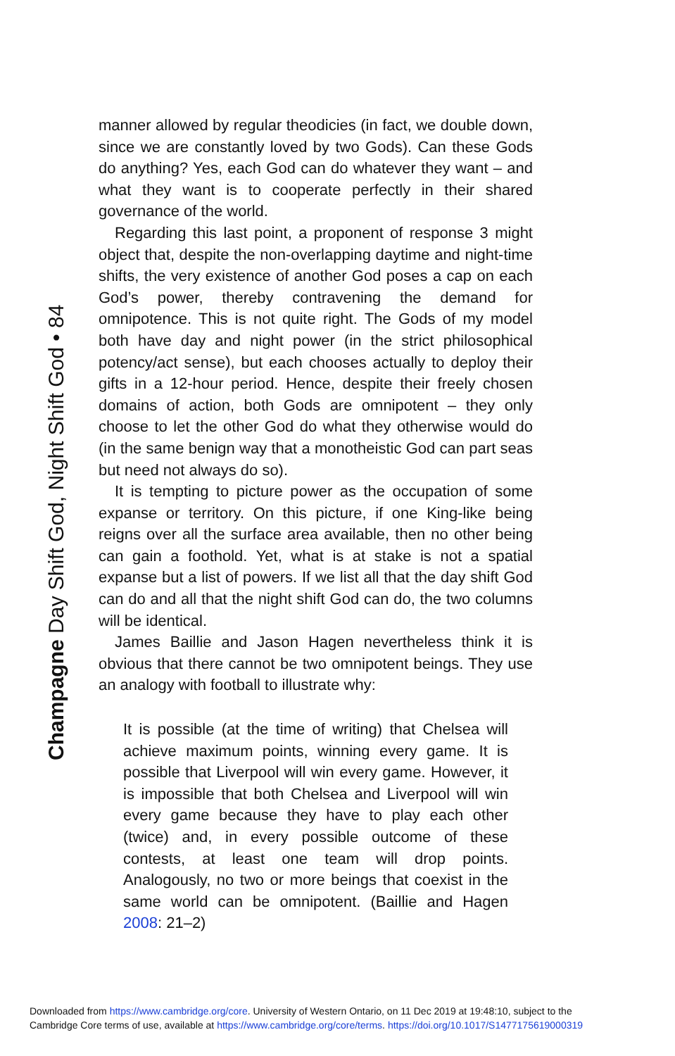Champagne Day Shift God, Night Shift God • 84
manner allowed by regular theodicies (in fact, we double down, since we are constantly loved by two Gods). Can these Gods do anything? Yes, each God can do whatever they want – and what they want is to cooperate perfectly in their shared governance of the world.
Regarding this last point, a proponent of response 3 might object that, despite the non-overlapping daytime and night-time shifts, the very existence of another God poses a cap on each God’s power, thereby contravening the demand for omnipotence. This is not quite right. The Gods of my model both have day and night power (in the strict philosophical potency/act sense), but each chooses actually to deploy their gifts in a 12-hour period. Hence, despite their freely chosen domains of action, both Gods are omnipotent – they only choose to let the other God do what they otherwise would do (in the same benign way that a monotheistic God can part seas but need not always do so).
It is tempting to picture power as the occupation of some expanse or territory. On this picture, if one King-like being reigns over all the surface area available, then no other being can gain a foothold. Yet, what is at stake is not a spatial expanse but a list of powers. If we list all that the day shift God can do and all that the night shift God can do, the two columns will be identical.
James Baillie and Jason Hagen nevertheless think it is obvious that there cannot be two omnipotent beings. They use an analogy with football to illustrate why:
It is possible (at the time of writing) that Chelsea will achieve maximum points, winning every game. It is possible that Liverpool will win every game. However, it is impossible that both Chelsea and Liverpool will win every game because they have to play each other (twice) and, in every possible outcome of these contests, at least one team will drop points. Analogously, no two or more beings that coexist in the same world can be omnipotent. (Baillie and Hagen 2008: 21–2)
Downloaded from https://www.cambridge.org/core. University of Western Ontario, on 11 Dec 2019 at 19:48:10, subject to the
Cambridge Core terms of use, available at https://www.cambridge.org/core/terms. https://doi.org/10.1017/S1477175619000319